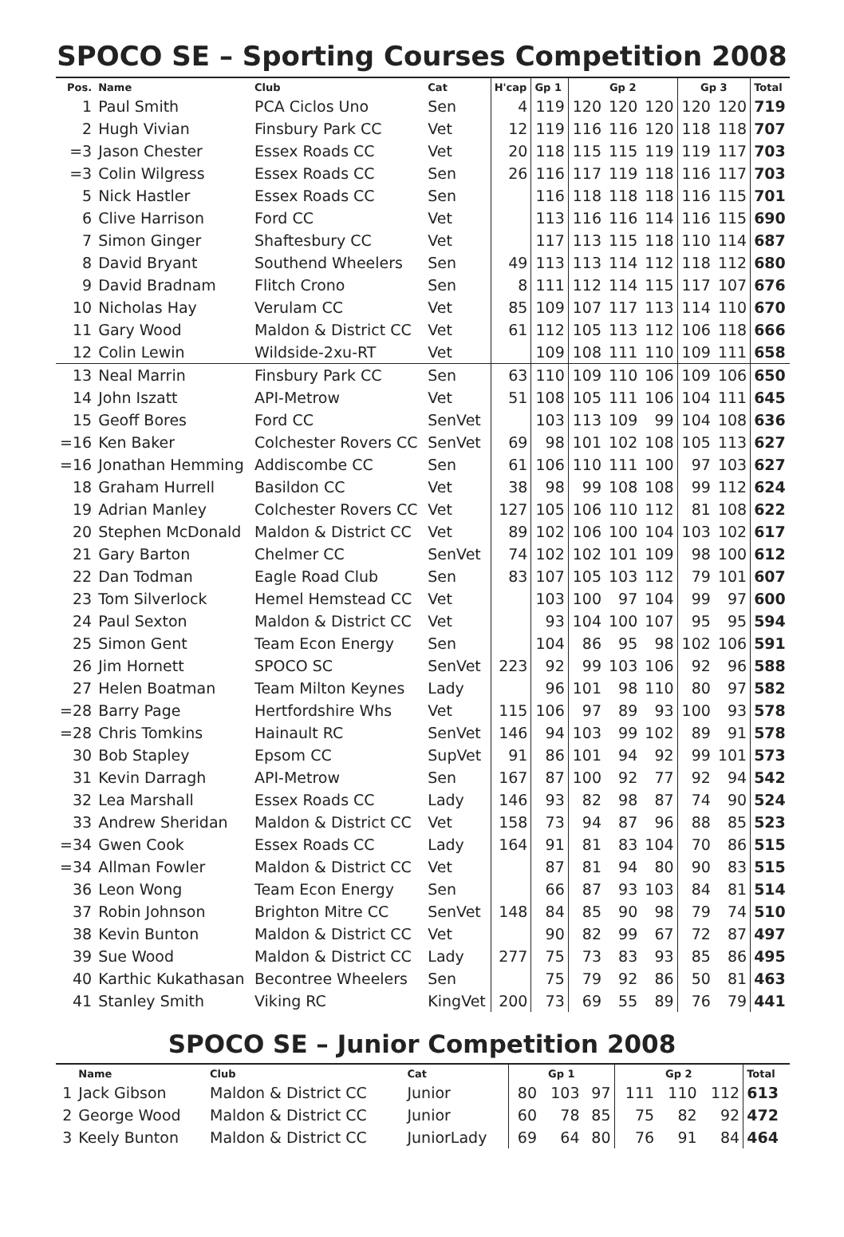SPOCO SE – Sporting Courses Competition 2008
| Pos. | Name | Club | Cat | H'cap | Gp 1 | Gp 2 | | | Gp 3 | | Total |
| --- | --- | --- | --- | --- | --- | --- | --- | --- | --- | --- | --- |
| 1 | Paul Smith | PCA Ciclos Uno | Sen | 4 | 119 | 120 | 120 | 120 | 120 | 120 | 719 |
| 2 | Hugh Vivian | Finsbury Park CC | Vet | 12 | 119 | 116 | 116 | 120 | 118 | 118 | 707 |
| =3 | Jason Chester | Essex Roads CC | Vet | 20 | 118 | 115 | 115 | 119 | 119 | 117 | 703 |
| =3 | Colin Wilgress | Essex Roads CC | Sen | 26 | 116 | 117 | 119 | 118 | 116 | 117 | 703 |
| 5 | Nick Hastler | Essex Roads CC | Sen | | 116 | 118 | 118 | 118 | 116 | 115 | 701 |
| 6 | Clive Harrison | Ford CC | Vet | | 113 | 116 | 116 | 114 | 116 | 115 | 690 |
| 7 | Simon Ginger | Shaftesbury CC | Vet | | 117 | 113 | 115 | 118 | 110 | 114 | 687 |
| 8 | David Bryant | Southend Wheelers | Sen | 49 | 113 | 113 | 114 | 112 | 118 | 112 | 680 |
| 9 | David Bradnam | Flitch Crono | Sen | 8 | 111 | 112 | 114 | 115 | 117 | 107 | 676 |
| 10 | Nicholas Hay | Verulam CC | Vet | 85 | 109 | 107 | 117 | 113 | 114 | 110 | 670 |
| 11 | Gary Wood | Maldon & District CC | Vet | 61 | 112 | 105 | 113 | 112 | 106 | 118 | 666 |
| 12 | Colin Lewin | Wildside-2xu-RT | Vet | | 109 | 108 | 111 | 110 | 109 | 111 | 658 |
| 13 | Neal Marrin | Finsbury Park CC | Sen | 63 | 110 | 109 | 110 | 106 | 109 | 106 | 650 |
| 14 | John Iszatt | API-Metrow | Vet | 51 | 108 | 105 | 111 | 106 | 104 | 111 | 645 |
| 15 | Geoff Bores | Ford CC | SenVet | | 103 | 113 | 109 | 99 | 104 | 108 | 636 |
| =16 | Ken Baker | Colchester Rovers CC | SenVet | 69 | 98 | 101 | 102 | 108 | 105 | 113 | 627 |
| =16 | Jonathan Hemming | Addiscombe CC | Sen | 61 | 106 | 110 | 111 | 100 | 97 | 103 | 627 |
| 18 | Graham Hurrell | Basildon CC | Vet | 38 | 98 | 99 | 108 | 108 | 99 | 112 | 624 |
| 19 | Adrian Manley | Colchester Rovers CC | Vet | 127 | 105 | 106 | 110 | 112 | 81 | 108 | 622 |
| 20 | Stephen McDonald | Maldon & District CC | Vet | 89 | 102 | 106 | 100 | 104 | 103 | 102 | 617 |
| 21 | Gary Barton | Chelmer CC | SenVet | 74 | 102 | 102 | 101 | 109 | 98 | 100 | 612 |
| 22 | Dan Todman | Eagle Road Club | Sen | 83 | 107 | 105 | 103 | 112 | 79 | 101 | 607 |
| 23 | Tom Silverlock | Hemel Hemstead CC | Vet | | 103 | 100 | 97 | 104 | 99 | 97 | 600 |
| 24 | Paul Sexton | Maldon & District CC | Vet | | 93 | 104 | 100 | 107 | 95 | 95 | 594 |
| 25 | Simon Gent | Team Econ Energy | Sen | | 104 | 86 | 95 | 98 | 102 | 106 | 591 |
| 26 | Jim Hornett | SPOCO SC | SenVet | 223 | 92 | 99 | 103 | 106 | 92 | 96 | 588 |
| 27 | Helen Boatman | Team Milton Keynes | Lady | | 96 | 101 | 98 | 110 | 80 | 97 | 582 |
| =28 | Barry Page | Hertfordshire Whs | Vet | 115 | 106 | 97 | 89 | 93 | 100 | 93 | 578 |
| =28 | Chris Tomkins | Hainault RC | SenVet | 146 | 94 | 103 | 99 | 102 | 89 | 91 | 578 |
| 30 | Bob Stapley | Epsom CC | SupVet | 91 | 86 | 101 | 94 | 92 | 99 | 101 | 573 |
| 31 | Kevin Darragh | API-Metrow | Sen | 167 | 87 | 100 | 92 | 77 | 92 | 94 | 542 |
| 32 | Lea Marshall | Essex Roads CC | Lady | 146 | 93 | 82 | 98 | 87 | 74 | 90 | 524 |
| 33 | Andrew Sheridan | Maldon & District CC | Vet | 158 | 73 | 94 | 87 | 96 | 88 | 85 | 523 |
| =34 | Gwen Cook | Essex Roads CC | Lady | 164 | 91 | 81 | 83 | 104 | 70 | 86 | 515 |
| =34 | Allman Fowler | Maldon & District CC | Vet | | 87 | 81 | 94 | 80 | 90 | 83 | 515 |
| 36 | Leon Wong | Team Econ Energy | Sen | | 66 | 87 | 93 | 103 | 84 | 81 | 514 |
| 37 | Robin Johnson | Brighton Mitre CC | SenVet | 148 | 84 | 85 | 90 | 98 | 79 | 74 | 510 |
| 38 | Kevin Bunton | Maldon & District CC | Vet | | 90 | 82 | 99 | 67 | 72 | 87 | 497 |
| 39 | Sue Wood | Maldon & District CC | Lady | 277 | 75 | 73 | 83 | 93 | 85 | 86 | 495 |
| 40 | Karthic Kukathasan | Becontree Wheelers | Sen | | 75 | 79 | 92 | 86 | 50 | 81 | 463 |
| 41 | Stanley Smith | Viking RC | KingVet | 200 | 73 | 69 | 55 | 89 | 76 | 79 | 441 |
SPOCO SE – Junior Competition 2008
| | Name | Club | Cat | Gp 1 | | | Gp 2 | | | Total |
| --- | --- | --- | --- | --- | --- | --- | --- | --- | --- | --- |
| 1 | Jack Gibson | Maldon & District CC | Junior | 80 | 103 | 97 | 111 | 110 | 112 | 613 |
| 2 | George Wood | Maldon & District CC | Junior | 60 | 78 | 85 | 75 | 82 | 92 | 472 |
| 3 | Keely Bunton | Maldon & District CC | JuniorLady | 69 | 64 | 80 | 76 | 91 | 84 | 464 |